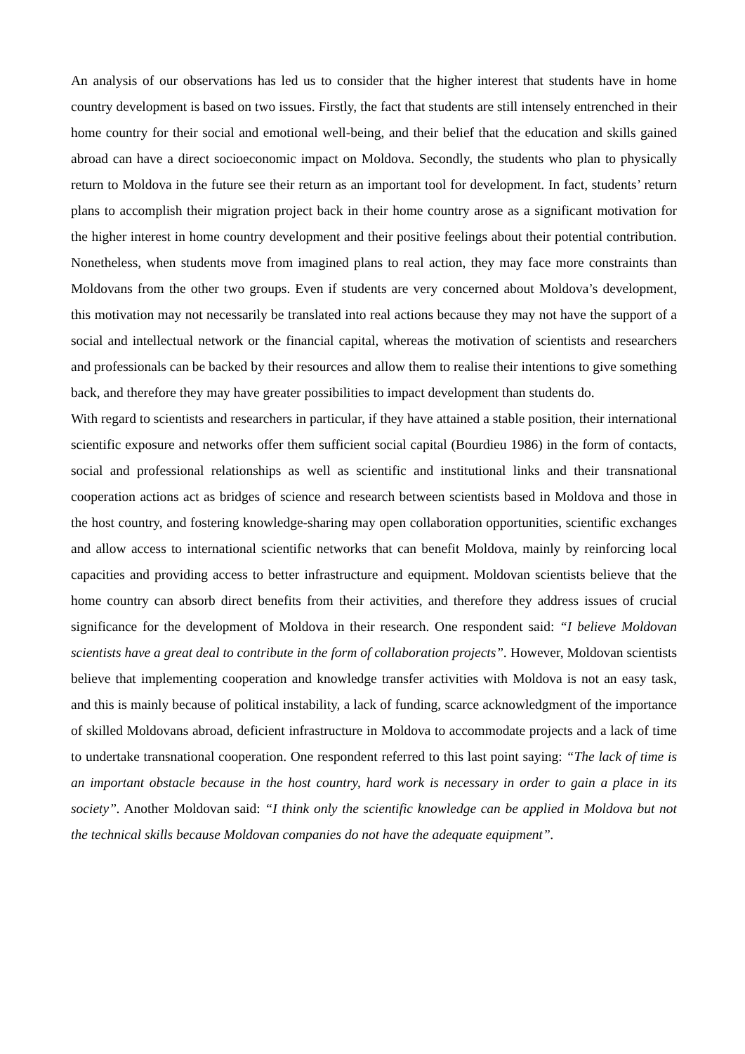An analysis of our observations has led us to consider that the higher interest that students have in home country development is based on two issues. Firstly, the fact that students are still intensely entrenched in their home country for their social and emotional well-being, and their belief that the education and skills gained abroad can have a direct socioeconomic impact on Moldova. Secondly, the students who plan to physically return to Moldova in the future see their return as an important tool for development. In fact, students’ return plans to accomplish their migration project back in their home country arose as a significant motivation for the higher interest in home country development and their positive feelings about their potential contribution. Nonetheless, when students move from imagined plans to real action, they may face more constraints than Moldovans from the other two groups. Even if students are very concerned about Moldova’s development, this motivation may not necessarily be translated into real actions because they may not have the support of a social and intellectual network or the financial capital, whereas the motivation of scientists and researchers and professionals can be backed by their resources and allow them to realise their intentions to give something back, and therefore they may have greater possibilities to impact development than students do.
With regard to scientists and researchers in particular, if they have attained a stable position, their international scientific exposure and networks offer them sufficient social capital (Bourdieu 1986) in the form of contacts, social and professional relationships as well as scientific and institutional links and their transnational cooperation actions act as bridges of science and research between scientists based in Moldova and those in the host country, and fostering knowledge-sharing may open collaboration opportunities, scientific exchanges and allow access to international scientific networks that can benefit Moldova, mainly by reinforcing local capacities and providing access to better infrastructure and equipment. Moldovan scientists believe that the home country can absorb direct benefits from their activities, and therefore they address issues of crucial significance for the development of Moldova in their research. One respondent said: “I believe Moldovan scientists have a great deal to contribute in the form of collaboration projects”. However, Moldovan scientists believe that implementing cooperation and knowledge transfer activities with Moldova is not an easy task, and this is mainly because of political instability, a lack of funding, scarce acknowledgment of the importance of skilled Moldovans abroad, deficient infrastructure in Moldova to accommodate projects and a lack of time to undertake transnational cooperation. One respondent referred to this last point saying: “The lack of time is an important obstacle because in the host country, hard work is necessary in order to gain a place in its society”. Another Moldovan said: “I think only the scientific knowledge can be applied in Moldova but not the technical skills because Moldovan companies do not have the adequate equipment”.